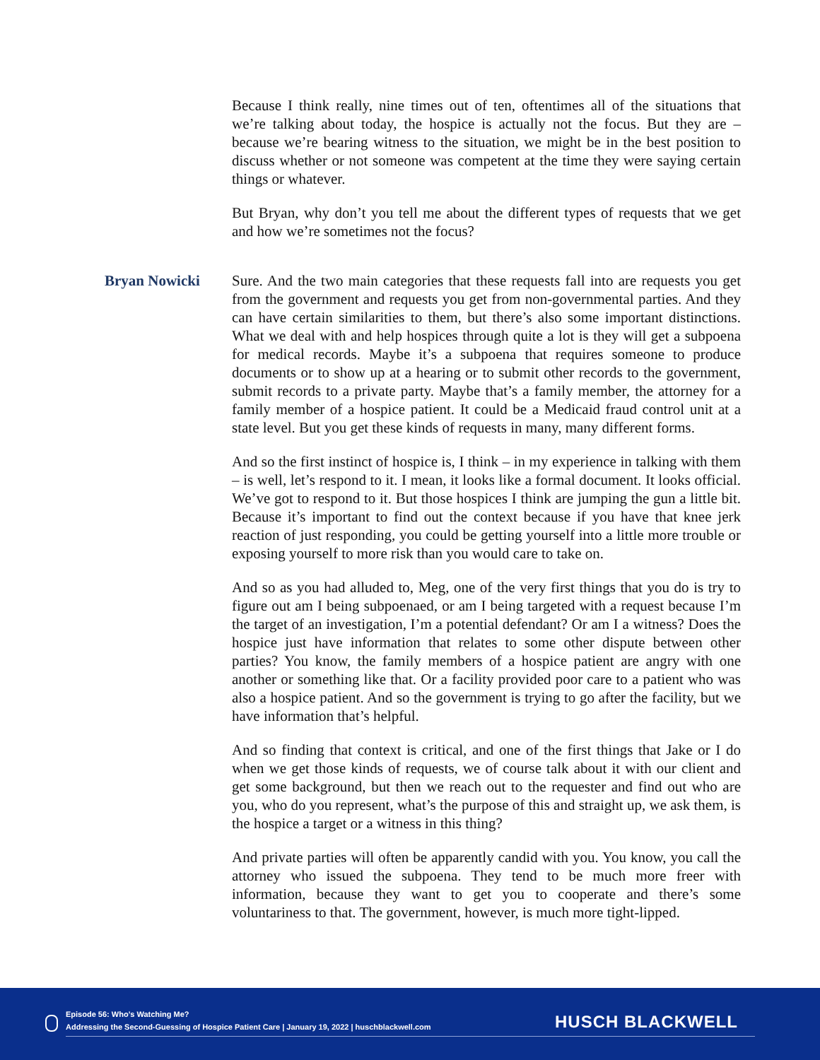Because I think really, nine times out of ten, oftentimes all of the situations that we’re talking about today, the hospice is actually not the focus. But they are – because we’re bearing witness to the situation, we might be in the best position to discuss whether or not someone was competent at the time they were saying certain things or whatever.
But Bryan, why don’t you tell me about the different types of requests that we get and how we’re sometimes not the focus?
Bryan Nowicki Sure. And the two main categories that these requests fall into are requests you get from the government and requests you get from non-governmental parties. And they can have certain similarities to them, but there’s also some important distinctions. What we deal with and help hospices through quite a lot is they will get a subpoena for medical records. Maybe it’s a subpoena that requires someone to produce documents or to show up at a hearing or to submit other records to the government, submit records to a private party. Maybe that’s a family member, the attorney for a family member of a hospice patient. It could be a Medicaid fraud control unit at a state level. But you get these kinds of requests in many, many different forms.
And so the first instinct of hospice is, I think – in my experience in talking with them – is well, let’s respond to it. I mean, it looks like a formal document. It looks official. We’ve got to respond to it. But those hospices I think are jumping the gun a little bit. Because it’s important to find out the context because if you have that knee jerk reaction of just responding, you could be getting yourself into a little more trouble or exposing yourself to more risk than you would care to take on.
And so as you had alluded to, Meg, one of the very first things that you do is try to figure out am I being subpoenaed, or am I being targeted with a request because I’m the target of an investigation, I’m a potential defendant? Or am I a witness? Does the hospice just have information that relates to some other dispute between other parties? You know, the family members of a hospice patient are angry with one another or something like that. Or a facility provided poor care to a patient who was also a hospice patient. And so the government is trying to go after the facility, but we have information that’s helpful.
And so finding that context is critical, and one of the first things that Jake or I do when we get those kinds of requests, we of course talk about it with our client and get some background, but then we reach out to the requester and find out who are you, who do you represent, what’s the purpose of this and straight up, we ask them, is the hospice a target or a witness in this thing?
And private parties will often be apparently candid with you. You know, you call the attorney who issued the subpoena. They tend to be much more freer with information, because they want to get you to cooperate and there’s some voluntariness to that. The government, however, is much more tight-lipped.
Episode 56: Who’s Watching Me?
Addressing the Second-Guessing of Hospice Patient Care | January 19, 2022 | huschblackwell.com
HUSCH BLACKWELL